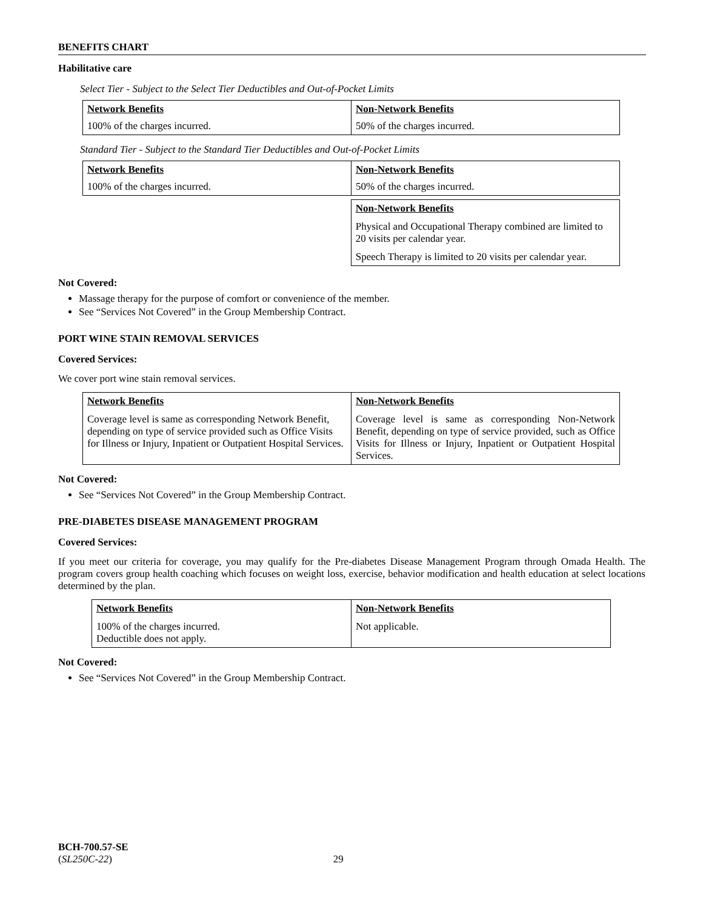BENEFITS CHART
Habilitative care
Select Tier - Subject to the Select Tier Deductibles and Out-of-Pocket Limits
| Network Benefits | Non-Network Benefits |
| 100% of the charges incurred. | 50% of the charges incurred. |
Standard Tier - Subject to the Standard Tier Deductibles and Out-of-Pocket Limits
| Network Benefits | Non-Network Benefits |
| 100% of the charges incurred. | 50% of the charges incurred. |
| | Non-Network Benefits Physical and Occupational Therapy combined are limited to 20 visits per calendar year. Speech Therapy is limited to 20 visits per calendar year. |
Not Covered:
Massage therapy for the purpose of comfort or convenience of the member.
See “Services Not Covered” in the Group Membership Contract.
PORT WINE STAIN REMOVAL SERVICES
Covered Services:
We cover port wine stain removal services.
| Network Benefits Coverage level is same as corresponding Network Benefit, depending on type of service provided such as Office Visits for Illness or Injury, Inpatient or Outpatient Hospital Services. | Non-Network Benefits Coverage level is same as corresponding Non-Network Benefit, depending on type of service provided, such as Office Visits for Illness or Injury, Inpatient or Outpatient Hospital Services. |
Not Covered:
See “Services Not Covered” in the Group Membership Contract.
PRE-DIABETES DISEASE MANAGEMENT PROGRAM
Covered Services:
If you meet our criteria for coverage, you may qualify for the Pre-diabetes Disease Management Program through Omada Health. The program covers group health coaching which focuses on weight loss, exercise, behavior modification and health education at select locations determined by the plan.
| Network Benefits 100% of the charges incurred. Deductible does not apply. | Non-Network Benefits Not applicable. |
Not Covered:
See “Services Not Covered” in the Group Membership Contract.
BCH-700.57-SE
(SL250C-22) 29